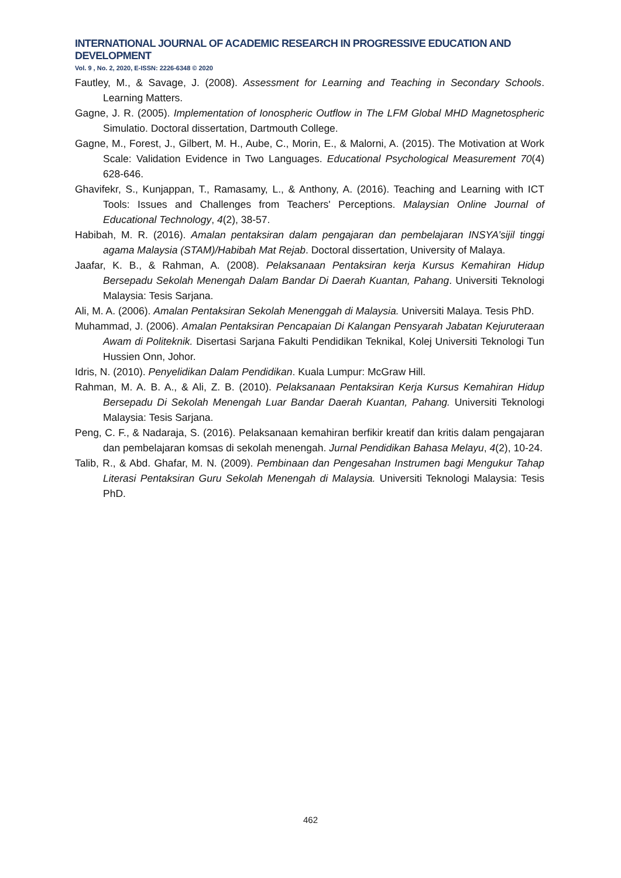INTERNATIONAL JOURNAL OF ACADEMIC RESEARCH IN PROGRESSIVE EDUCATION AND DEVELOPMENT
Vol. 9 , No. 2, 2020, E-ISSN: 2226-6348 © 2020
Fautley, M., & Savage, J. (2008). Assessment for Learning and Teaching in Secondary Schools. Learning Matters.
Gagne, J. R. (2005). Implementation of Ionospheric Outflow in The LFM Global MHD Magnetospheric Simulatio. Doctoral dissertation, Dartmouth College.
Gagne, M., Forest, J., Gilbert, M. H., Aube, C., Morin, E., & Malorni, A. (2015). The Motivation at Work Scale: Validation Evidence in Two Languages. Educational Psychological Measurement 70(4) 628-646.
Ghavifekr, S., Kunjappan, T., Ramasamy, L., & Anthony, A. (2016). Teaching and Learning with ICT Tools: Issues and Challenges from Teachers' Perceptions. Malaysian Online Journal of Educational Technology, 4(2), 38-57.
Habibah, M. R. (2016). Amalan pentaksiran dalam pengajaran dan pembelajaran INSYA’sijil tinggi agama Malaysia (STAM)/Habibah Mat Rejab. Doctoral dissertation, University of Malaya.
Jaafar, K. B., & Rahman, A. (2008). Pelaksanaan Pentaksiran kerja Kursus Kemahiran Hidup Bersepadu Sekolah Menengah Dalam Bandar Di Daerah Kuantan, Pahang. Universiti Teknologi Malaysia: Tesis Sarjana.
Ali, M. A. (2006). Amalan Pentaksiran Sekolah Menenggah di Malaysia. Universiti Malaya. Tesis PhD.
Muhammad, J. (2006). Amalan Pentaksiran Pencapaian Di Kalangan Pensyarah Jabatan Kejuruteraan Awam di Politeknik. Disertasi Sarjana Fakulti Pendidikan Teknikal, Kolej Universiti Teknologi Tun Hussien Onn, Johor.
Idris, N. (2010). Penyelidikan Dalam Pendidikan. Kuala Lumpur: McGraw Hill.
Rahman, M. A. B. A., & Ali, Z. B. (2010). Pelaksanaan Pentaksiran Kerja Kursus Kemahiran Hidup Bersepadu Di Sekolah Menengah Luar Bandar Daerah Kuantan, Pahang. Universiti Teknologi Malaysia: Tesis Sarjana.
Peng, C. F., & Nadaraja, S. (2016). Pelaksanaan kemahiran berfikir kreatif dan kritis dalam pengajaran dan pembelajaran komsas di sekolah menengah. Jurnal Pendidikan Bahasa Melayu, 4(2), 10-24.
Talib, R., & Abd. Ghafar, M. N. (2009). Pembinaan dan Pengesahan Instrumen bagi Mengukur Tahap Literasi Pentaksiran Guru Sekolah Menengah di Malaysia. Universiti Teknologi Malaysia: Tesis PhD.
462